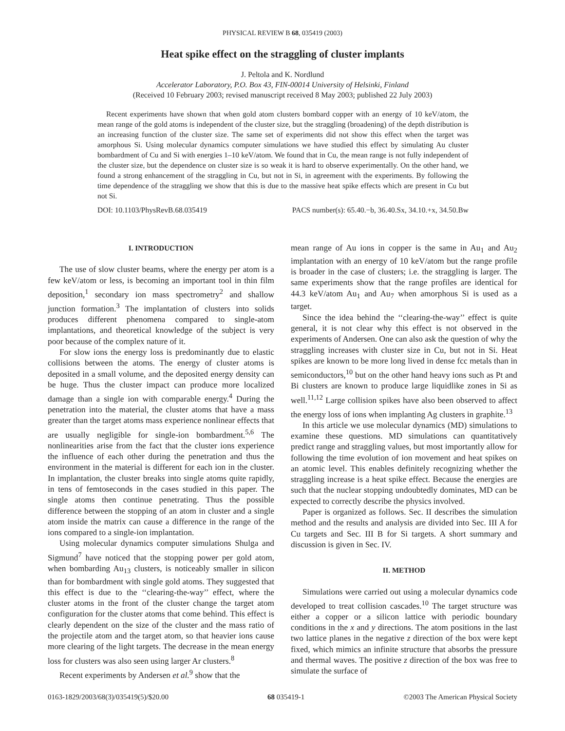PHYSICAL REVIEW B 68, 035419 (2003)
Heat spike effect on the straggling of cluster implants
J. Peltola and K. Nordlund
Accelerator Laboratory, P.O. Box 43, FIN-00014 University of Helsinki, Finland
(Received 10 February 2003; revised manuscript received 8 May 2003; published 22 July 2003)
Recent experiments have shown that when gold atom clusters bombard copper with an energy of 10 keV/atom, the mean range of the gold atoms is independent of the cluster size, but the straggling (broadening) of the depth distribution is an increasing function of the cluster size. The same set of experiments did not show this effect when the target was amorphous Si. Using molecular dynamics computer simulations we have studied this effect by simulating Au cluster bombardment of Cu and Si with energies 1–10 keV/atom. We found that in Cu, the mean range is not fully independent of the cluster size, but the dependence on cluster size is so weak it is hard to observe experimentally. On the other hand, we found a strong enhancement of the straggling in Cu, but not in Si, in agreement with the experiments. By following the time dependence of the straggling we show that this is due to the massive heat spike effects which are present in Cu but not Si.
DOI: 10.1103/PhysRevB.68.035419 PACS number(s): 65.40.−b, 36.40.Sx, 34.10.+x, 34.50.Bw
I. INTRODUCTION
The use of slow cluster beams, where the energy per atom is a few keV/atom or less, is becoming an important tool in thin film deposition,<sup>1</sup> secondary ion mass spectrometry<sup>2</sup> and shallow junction formation.<sup>3</sup> The implantation of clusters into solids produces different phenomena compared to single-atom implantations, and theoretical knowledge of the subject is very poor because of the complex nature of it.
For slow ions the energy loss is predominantly due to elastic collisions between the atoms. The energy of cluster atoms is deposited in a small volume, and the deposited energy density can be huge. Thus the cluster impact can produce more localized damage than a single ion with comparable energy.<sup>4</sup> During the penetration into the material, the cluster atoms that have a mass greater than the target atoms mass experience nonlinear effects that are usually negligible for single-ion bombardment.<sup>5,6</sup> The nonlinearities arise from the fact that the cluster ions experience the influence of each other during the penetration and thus the environment in the material is different for each ion in the cluster. In implantation, the cluster breaks into single atoms quite rapidly, in tens of femtoseconds in the cases studied in this paper. The single atoms then continue penetrating. Thus the possible difference between the stopping of an atom in cluster and a single atom inside the matrix can cause a difference in the range of the ions compared to a single-ion implantation.
Using molecular dynamics computer simulations Shulga and Sigmund<sup>7</sup> have noticed that the stopping power per gold atom, when bombarding Au<sub>13</sub> clusters, is noticeably smaller in silicon than for bombardment with single gold atoms. They suggested that this effect is due to the ‘‘clearing-the-way’’ effect, where the cluster atoms in the front of the cluster change the target atom configuration for the cluster atoms that come behind. This effect is clearly dependent on the size of the cluster and the mass ratio of the projectile atom and the target atom, so that heavier ions cause more clearing of the light targets. The decrease in the mean energy loss for clusters was also seen using larger Ar clusters.<sup>8</sup>
Recent experiments by Andersen et al.<sup>9</sup> show that the
mean range of Au ions in copper is the same in Au<sub>1</sub> and Au<sub>2</sub> implantation with an energy of 10 keV/atom but the range profile is broader in the case of clusters; i.e. the straggling is larger. The same experiments show that the range profiles are identical for 44.3 keV/atom Au<sub>1</sub> and Au<sub>7</sub> when amorphous Si is used as a target.
Since the idea behind the ‘‘clearing-the-way’’ effect is quite general, it is not clear why this effect is not observed in the experiments of Andersen. One can also ask the question of why the straggling increases with cluster size in Cu, but not in Si. Heat spikes are known to be more long lived in dense fcc metals than in semiconductors,<sup>10</sup> but on the other hand heavy ions such as Pt and Bi clusters are known to produce large liquidlike zones in Si as well.<sup>11,12</sup> Large collision spikes have also been observed to affect the energy loss of ions when implanting Ag clusters in graphite.<sup>13</sup>
In this article we use molecular dynamics (MD) simulations to examine these questions. MD simulations can quantitatively predict range and straggling values, but most importantly allow for following the time evolution of ion movement and heat spikes on an atomic level. This enables definitely recognizing whether the straggling increase is a heat spike effect. Because the energies are such that the nuclear stopping undoubtedly dominates, MD can be expected to correctly describe the physics involved.
Paper is organized as follows. Sec. II describes the simulation method and the results and analysis are divided into Sec. III A for Cu targets and Sec. III B for Si targets. A short summary and discussion is given in Sec. IV.
II. METHOD
Simulations were carried out using a molecular dynamics code developed to treat collision cascades.<sup>10</sup> The target structure was either a copper or a silicon lattice with periodic boundary conditions in the x and y directions. The atom positions in the last two lattice planes in the negative z direction of the box were kept fixed, which mimics an infinite structure that absorbs the pressure and thermal waves. The positive z direction of the box was free to simulate the surface of
0163-1829/2003/68(3)/035419(5)/$20.00 68 035419-1 ©2003 The American Physical Society